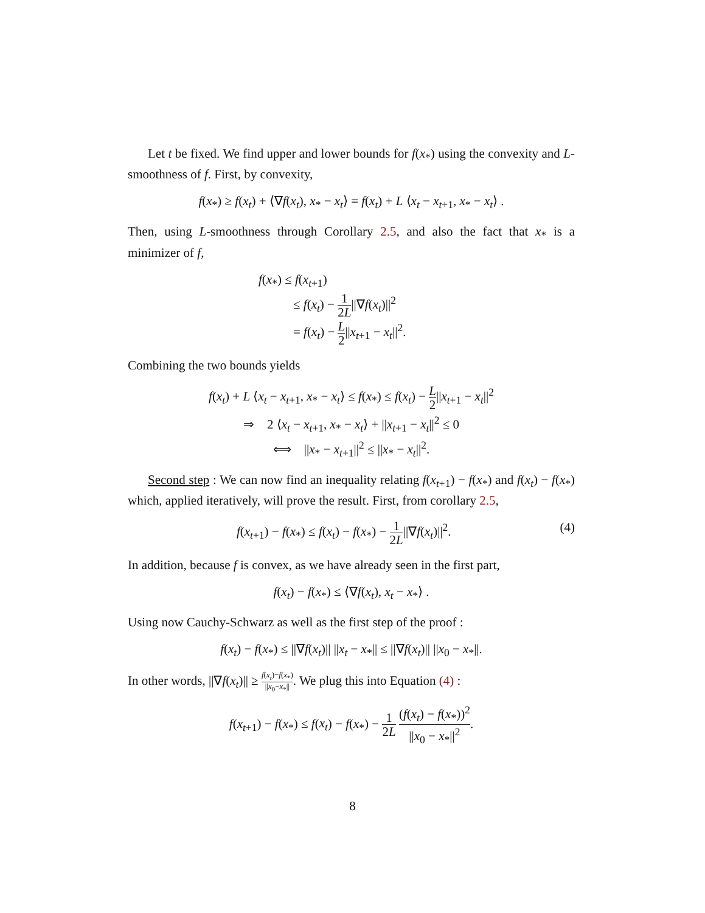Let t be fixed. We find upper and lower bounds for f(x<sub>*</sub>) using the convexity and L-smoothness of f. First, by convexity,
f(x<sub>*</sub>) ≥ f(x<sub>t</sub>) + ⟨∇f(x<sub>t</sub>), x<sub>*</sub> − x<sub>t</sub>⟩ = f(x<sub>t</sub>) + L ⟨x<sub>t</sub> − x<sub>t+1</sub>, x<sub>*</sub> − x<sub>t</sub>⟩ .
Then, using L-smoothness through Corollary 2.5, and also the fact that x<sub>*</sub> is a minimizer of f,
f(x<sub>*</sub>) ≤ f(x<sub>t+1</sub>)
≤ f(x<sub>t</sub>) − 1 2L||∇f(x<sub>t</sub>)||<sup>2</sup>
= f(x<sub>t</sub>) − L 2||x<sub>t+1</sub> − x<sub>t</sub>||<sup>2</sup>.
Combining the two bounds yields
f(x<sub>t</sub>) + L ⟨x<sub>t</sub> − x<sub>t+1</sub>, x<sub>*</sub> − x<sub>t</sub>⟩ ≤ f(x<sub>*</sub>) ≤ f(x<sub>t</sub>) − L 2||x<sub>t+1</sub> − x<sub>t</sub>||<sup>2</sup>
⇒ 2 ⟨x<sub>t</sub> − x<sub>t+1</sub>, x<sub>*</sub> − x<sub>t</sub>⟩ + ||x<sub>t+1</sub> − x<sub>t</sub>||<sup>2</sup> ≤ 0
⟺ ||x<sub>*</sub> − x<sub>t+1</sub>||<sup>2</sup> ≤ ||x<sub>*</sub> − x<sub>t</sub>||<sup>2</sup>.
Second step : We can now find an inequality relating f(x<sub>t+1</sub>) − f(x<sub>*</sub>) and f(x<sub>t</sub>) − f(x<sub>*</sub>) which, applied iteratively, will prove the result. First, from corollary 2.5,
f(x<sub>t+1</sub>) − f(x<sub>*</sub>) ≤ f(x<sub>t</sub>) − f(x<sub>*</sub>) − 1 2L||∇f(x<sub>t</sub>)||<sup>2</sup>. (4)
In addition, because f is convex, as we have already seen in the first part,
f(x<sub>t</sub>) − f(x<sub>*</sub>) ≤ ⟨∇f(x<sub>t</sub>), x<sub>t</sub> − x<sub>*</sub>⟩ .
Using now Cauchy-Schwarz as well as the first step of the proof :
f(x<sub>t</sub>) − f(x<sub>*</sub>) ≤ ||∇f(x<sub>t</sub>)|| ||x<sub>t</sub> − x<sub>*</sub>|| ≤ ||∇f(x<sub>t</sub>)|| ||x<sub>0</sub> − x<sub>*</sub>||.
In other words, ||∇f(x<sub>t</sub>)|| ≥ f(x<sub>t</sub>)−f(x<sub>*</sub>) ||x<sub>0</sub>−x<sub>*</sub>||. We plug this into Equation (4) :
f(x<sub>t+1</sub>) − f(x<sub>*</sub>) ≤ f(x<sub>t</sub>) − f(x<sub>*</sub>) − 1 2L (f(x<sub>t</sub>) − f(x<sub>*</sub>))<sup>2</sup> ||x<sub>0</sub> − x<sub>*</sub>||<sup>2</sup>.
8